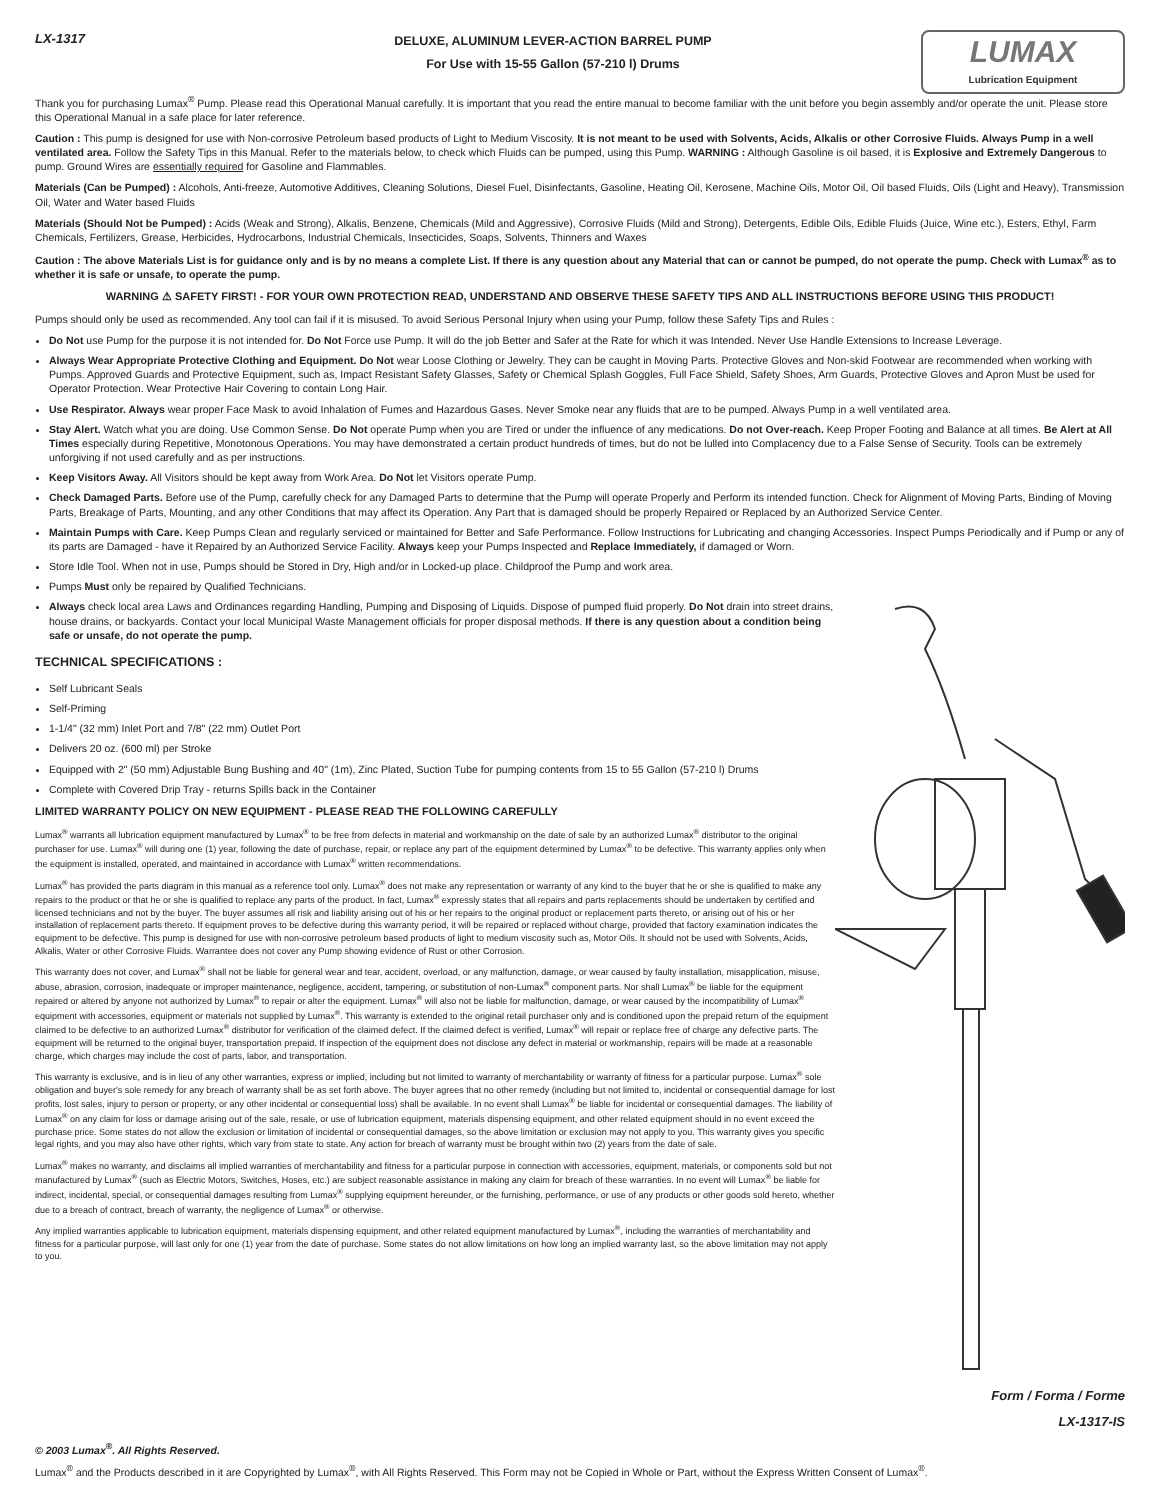LX-1317
DELUXE, ALUMINUM LEVER-ACTION BARREL PUMP
For Use with 15-55 Gallon (57-210 l) Drums
LUMAX
Lubrication Equipment
Thank you for purchasing Lumax<sup>®</sup> Pump. Please read this Operational Manual carefully. It is important that you read the entire manual to become familiar with the unit before you begin assembly and/or operate the unit. Please store this Operational Manual in a safe place for later reference.
Caution : This pump is designed for use with Non-corrosive Petroleum based products of Light to Medium Viscosity. It is not meant to be used with Solvents, Acids, Alkalis or other Corrosive Fluids. Always Pump in a well ventilated area. Follow the Safety Tips in this Manual. Refer to the materials below, to check which Fluids can be pumped, using this Pump. WARNING : Although Gasoline is oil based, it is Explosive and Extremely Dangerous to pump. Ground Wires are essentially required for Gasoline and Flammables.
Materials (Can be Pumped) : Alcohols, Anti-freeze, Automotive Additives, Cleaning Solutions, Diesel Fuel, Disinfectants, Gasoline, Heating Oil, Kerosene, Machine Oils, Motor Oil, Oil based Fluids, Oils (Light and Heavy), Transmission Oil, Water and Water based Fluids
Materials (Should Not be Pumped) : Acids (Weak and Strong), Alkalis, Benzene, Chemicals (Mild and Aggressive), Corrosive Fluids (Mild and Strong), Detergents, Edible Oils, Edible Fluids (Juice, Wine etc.), Esters, Ethyl, Farm Chemicals, Fertilizers, Grease, Herbicides, Hydrocarbons, Industrial Chemicals, Insecticides, Soaps, Solvents, Thinners and Waxes
Caution : The above Materials List is for guidance only and is by no means a complete List. If there is any question about any Material that can or cannot be pumped, do not operate the pump. Check with Lumax<sup>®</sup> as to whether it is safe or unsafe, to operate the pump.
WARNING ⚠ SAFETY FIRST! - FOR YOUR OWN PROTECTION READ, UNDERSTAND AND OBSERVE THESE SAFETY TIPS AND ALL INSTRUCTIONS BEFORE USING THIS PRODUCT!
Pumps should only be used as recommended. Any tool can fail if it is misused. To avoid Serious Personal Injury when using your Pump, follow these Safety Tips and Rules :
Do Not use Pump for the purpose it is not intended for. Do Not Force use Pump. It will do the job Better and Safer at the Rate for which it was Intended. Never Use Handle Extensions to Increase Leverage.
Always Wear Appropriate Protective Clothing and Equipment. Do Not wear Loose Clothing or Jewelry. They can be caught in Moving Parts. Protective Gloves and Non-skid Footwear are recommended when working with Pumps. Approved Guards and Protective Equipment, such as, Impact Resistant Safety Glasses, Safety or Chemical Splash Goggles, Full Face Shield, Safety Shoes, Arm Guards, Protective Gloves and Apron Must be used for Operator Protection. Wear Protective Hair Covering to contain Long Hair.
Use Respirator. Always wear proper Face Mask to avoid Inhalation of Fumes and Hazardous Gases. Never Smoke near any fluids that are to be pumped. Always Pump in a well ventilated area.
Stay Alert. Watch what you are doing. Use Common Sense. Do Not operate Pump when you are Tired or under the influence of any medications. Do not Over-reach. Keep Proper Footing and Balance at all times. Be Alert at All Times especially during Repetitive, Monotonous Operations. You may have demonstrated a certain product hundreds of times, but do not be lulled into Complacency due to a False Sense of Security. Tools can be extremely unforgiving if not used carefully and as per instructions.
Keep Visitors Away. All Visitors should be kept away from Work Area. Do Not let Visitors operate Pump.
Check Damaged Parts. Before use of the Pump, carefully check for any Damaged Parts to determine that the Pump will operate Properly and Perform its intended function. Check for Alignment of Moving Parts, Binding of Moving Parts, Breakage of Parts, Mounting, and any other Conditions that may affect its Operation. Any Part that is damaged should be properly Repaired or Replaced by an Authorized Service Center.
Maintain Pumps with Care. Keep Pumps Clean and regularly serviced or maintained for Better and Safe Performance. Follow Instructions for Lubricating and changing Accessories. Inspect Pumps Periodically and if Pump or any of its parts are Damaged - have it Repaired by an Authorized Service Facility. Always keep your Pumps Inspected and Replace Immediately, if damaged or Worn.
Store Idle Tool. When not in use, Pumps should be Stored in Dry, High and/or in Locked-up place. Childproof the Pump and work area.
Pumps Must only be repaired by Qualified Technicians.
Always check local area Laws and Ordinances regarding Handling, Pumping and Disposing of Liquids. Dispose of pumped fluid properly. Do Not drain into street drains, house drains, or backyards. Contact your local Municipal Waste Management officials for proper disposal methods. If there is any question about a condition being safe or unsafe, do not operate the pump.
TECHNICAL SPECIFICATIONS :
Self Lubricant Seals
Self-Priming
1-1/4" (32 mm) Inlet Port and 7/8" (22 mm) Outlet Port
Delivers 20 oz. (600 ml) per Stroke
Equipped with 2" (50 mm) Adjustable Bung Bushing and 40" (1m), Zinc Plated, Suction Tube for pumping contents from 15 to 55 Gallon (57-210 l) Drums
Complete with Covered Drip Tray - returns Spills back in the Container
LIMITED WARRANTY POLICY ON NEW EQUIPMENT - PLEASE READ THE FOLLOWING CAREFULLY
Lumax<sup>®</sup> warrants all lubrication equipment manufactured by Lumax<sup>®</sup> to be free from defects in material and workmanship on the date of sale by an authorized Lumax<sup>®</sup> distributor to the original purchaser for use. Lumax<sup>®</sup> will during one (1) year, following the date of purchase, repair, or replace any part of the equipment determined by Lumax<sup>®</sup> to be defective. This warranty applies only when the equipment is installed, operated, and maintained in accordance with Lumax<sup>®</sup> written recommendations.
Lumax<sup>®</sup> has provided the parts diagram in this manual as a reference tool only. Lumax<sup>®</sup> does not make any representation or warranty of any kind to the buyer that he or she is qualified to make any repairs to the product or that he or she is qualified to replace any parts of the product. In fact, Lumax<sup>®</sup> expressly states that all repairs and parts replacements should be undertaken by certified and licensed technicians and not by the buyer. The buyer assumes all risk and liability arising out of his or her repairs to the original product or replacement parts thereto, or arising out of his or her installation of replacement parts thereto. If equipment proves to be defective during this warranty period, it will be repaired or replaced without charge, provided that factory examination indicates the equipment to be defective. This pump is designed for use with non-corrosive petroleum based products of light to medium viscosity such as, Motor Oils. It should not be used with Solvents, Acids, Alkalis, Water or other Corrosive Fluids. Warrantee does not cover any Pump showing evidence of Rust or other Corrosion.
This warranty does not cover, and Lumax<sup>®</sup> shall not be liable for general wear and tear, accident, overload, or any malfunction, damage, or wear caused by faulty installation, misapplication, misuse, abuse, abrasion, corrosion, inadequate or improper maintenance, negligence, accident, tampering, or substitution of non-Lumax<sup>®</sup> component parts. Nor shall Lumax<sup>®</sup> be liable for the equipment repaired or altered by anyone not authorized by Lumax<sup>®</sup> to repair or alter the equipment. Lumax<sup>®</sup> will also not be liable for malfunction, damage, or wear caused by the incompatibility of Lumax<sup>®</sup> equipment with accessories, equipment or materials not supplied by Lumax<sup>®</sup>. This warranty is extended to the original retail purchaser only and is conditioned upon the prepaid return of the equipment claimed to be defective to an authorized Lumax<sup>®</sup> distributor for verification of the claimed defect. If the claimed defect is verified, Lumax<sup>®</sup> will repair or replace free of charge any defective parts. The equipment will be returned to the original buyer, transportation prepaid. If inspection of the equipment does not disclose any defect in material or workmanship, repairs will be made at a reasonable charge, which charges may include the cost of parts, labor, and transportation.
This warranty is exclusive, and is in lieu of any other warranties, express or implied, including but not limited to warranty of merchantability or warranty of fitness for a particular purpose. Lumax<sup>®</sup> sole obligation and buyer's sole remedy for any breach of warranty shall be as set forth above. The buyer agrees that no other remedy (including but not limited to, incidental or consequential damage for lost profits, lost sales, injury to person or property, or any other incidental or consequential loss) shall be available. In no event shall Lumax<sup>®</sup> be liable for incidental or consequential damages. The liability of Lumax<sup>®</sup> on any claim for loss or damage arising out of the sale, resale, or use of lubrication equipment, materials dispensing equipment, and other related equipment should in no event exceed the purchase price. Some states do not allow the exclusion or limitation of incidental or consequential damages, so the above limitation or exclusion may not apply to you. This warranty gives you specific legal rights, and you may also have other rights, which vary from state to state. Any action for breach of warranty must be brought within two (2) years from the date of sale.
Lumax<sup>®</sup> makes no warranty, and disclaims all implied warranties of merchantability and fitness for a particular purpose in connection with accessories, equipment, materials, or components sold but not manufactured by Lumax<sup>®</sup> (such as Electric Motors, Switches, Hoses, etc.) are subject reasonable assistance in making any claim for breach of these warranties. In no event will Lumax<sup>®</sup> be liable for indirect, incidental, special, or consequential damages resulting from Lumax<sup>®</sup> supplying equipment hereunder, or the furnishing, performance, or use of any products or other goods sold hereto, whether due to a breach of contract, breach of warranty, the negligence of Lumax<sup>®</sup> or otherwise.
Any implied warranties applicable to lubrication equipment, materials dispensing equipment, and other related equipment manufactured by Lumax<sup>®</sup>, including the warranties of merchantability and fitness for a particular purpose, will last only for one (1) year from the date of purchase. Some states do not allow limitations on how long an implied warranty last, so the above limitation may not apply to you.
Form / Forma / Forme
LX-1317-IS
© 2003 Lumax<sup>®</sup>. All Rights Reserved.
Lumax<sup>®</sup> and the Products described in it are Copyrighted by Lumax<sup>®</sup>, with All Rights Reserved. This Form may not be Copied in Whole or Part, without the Express Written Consent of Lumax<sup>®</sup>.